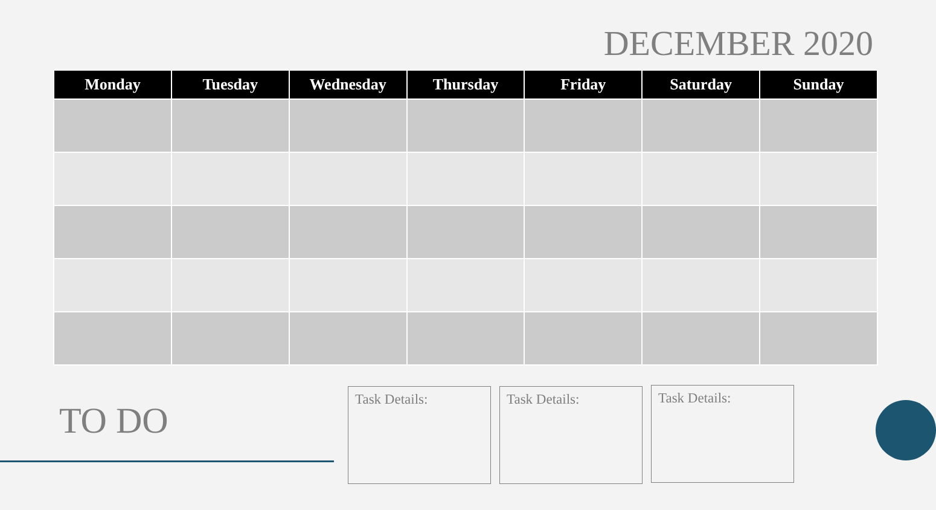DECEMBER 2020
| Monday | Tuesday | Wednesday | Thursday | Friday | Saturday | Sunday |
| --- | --- | --- | --- | --- | --- | --- |
TO DO
Task Details: Task Details: Task Details: